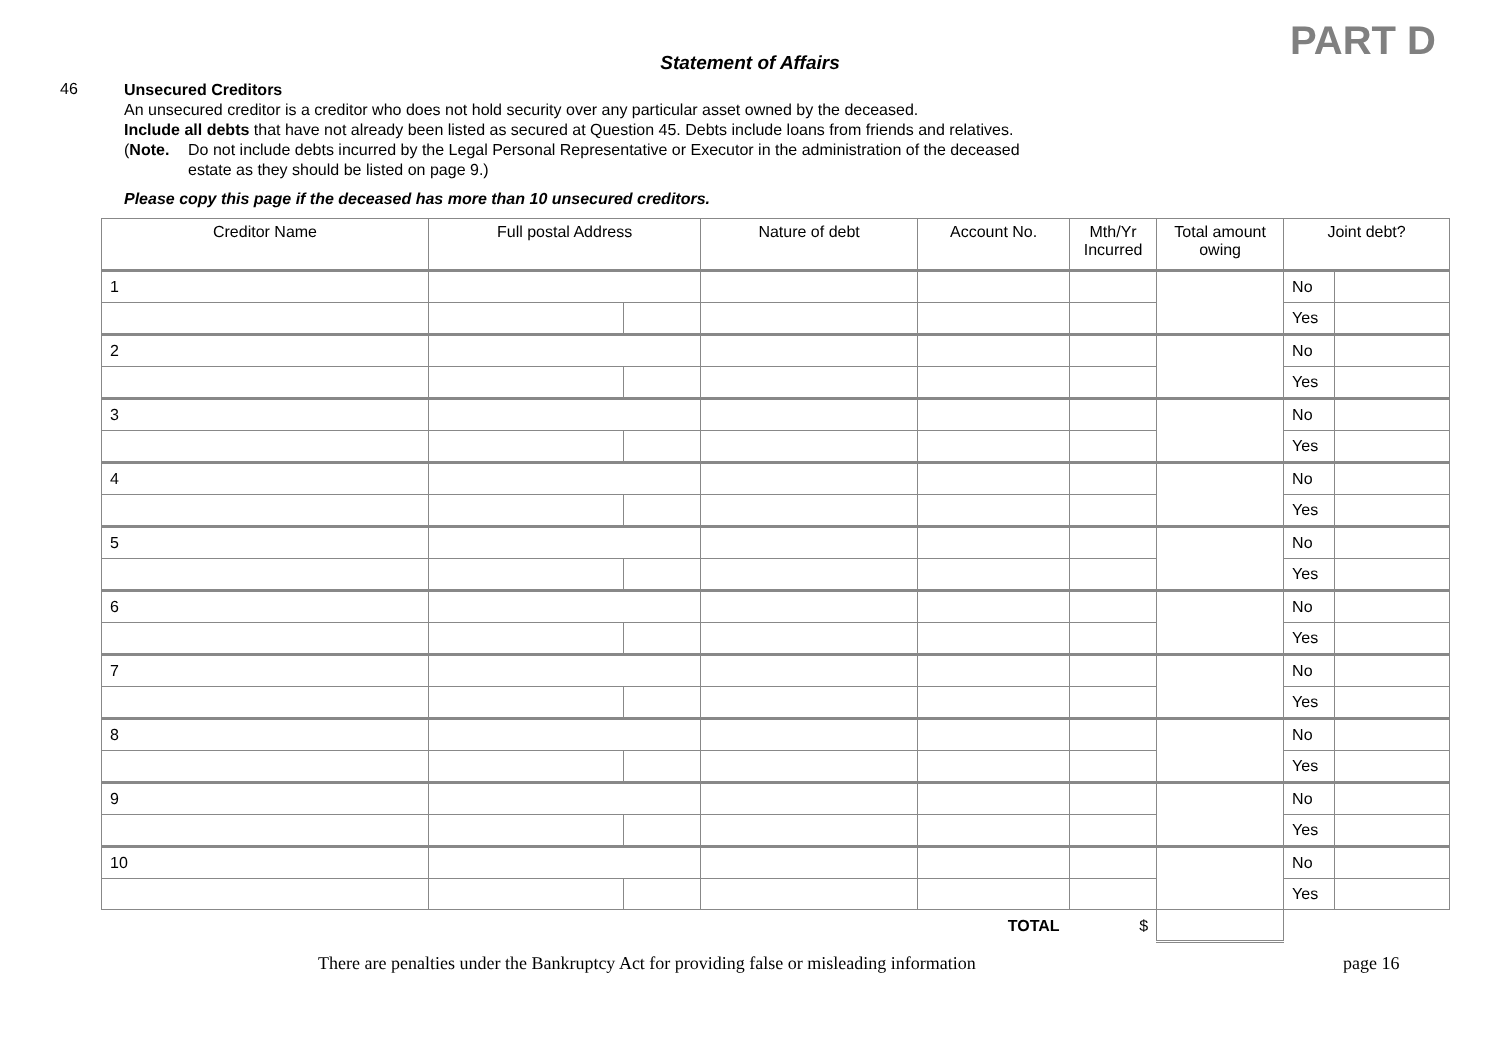PART D
Statement of Affairs
46
Unsecured Creditors
An unsecured creditor is a creditor who does not hold security over any particular asset owned by the deceased.
Include all debts that have not already been listed as secured at Question 45. Debts include loans from friends and relatives.
(Note. Do not include debts incurred by the Legal Personal Representative or Executor in the administration of the deceased
estate as they should be listed on page 9.)
Please copy this page if the deceased has more than 10 unsecured creditors.
| Creditor Name | Full postal Address | | Nature of debt | Account No. | Mth/Yr Incurred | Total amount owing | Joint debt? | |
| --- | --- | --- | --- | --- | --- | --- | --- | --- |
| 1 | | | | | | | No | |
| | | | | | | | Yes | |
| 2 | | | | | | | No | |
| | | | | | | | Yes | |
| 3 | | | | | | | No | |
| | | | | | | | Yes | |
| 4 | | | | | | | No | |
| | | | | | | | Yes | |
| 5 | | | | | | | No | |
| | | | | | | | Yes | |
| 6 | | | | | | | No | |
| | | | | | | | Yes | |
| 7 | | | | | | | No | |
| | | | | | | | Yes | |
| 8 | | | | | | | No | |
| | | | | | | | Yes | |
| 9 | | | | | | | No | |
| | | | | | | | Yes | |
| 10 | | | | | | | No | |
| | | | | | | | Yes | |
| TOTAL | | | | | $ | | | |
There are penalties under the Bankruptcy Act for providing false or misleading information page 16